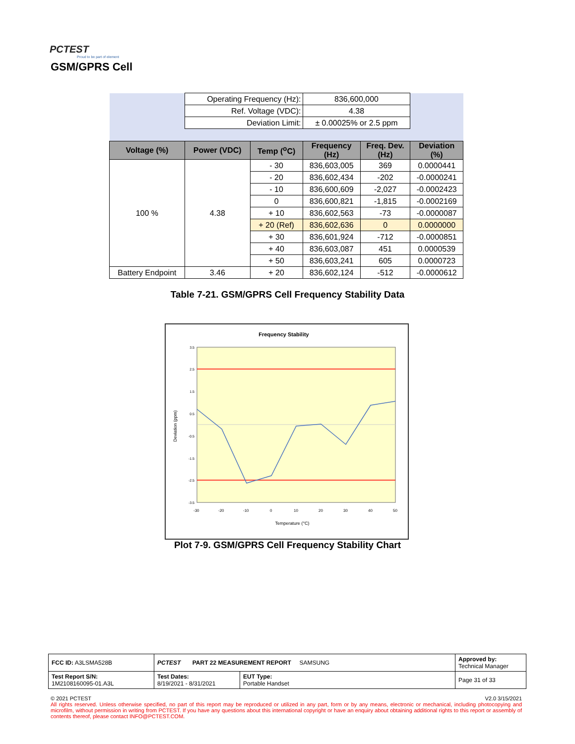PCTEST
Proud to be part of element
GSM/GPRS Cell
| | Operating Frequency (Hz): | | 836,600,000 | | |
| | Ref. Voltage (VDC): | | 4.38 | | |
| | Deviation Limit: | | ± 0.00025% or 2.5 ppm | | |
| Voltage (%) | Power (VDC) | Temp (<sup>o</sup>C) | Frequency (Hz) | Freq. Dev. (Hz) | Deviation (%) |
| 100 % | 4.38 | - 30 | 836,603,005 | 369 | 0.0000441 |
| | | - 20 | 836,602,434 | -202 | -0.0000241 |
| | | - 10 | 836,600,609 | -2,027 | -0.0002423 |
| | | 0 | 836,600,821 | -1,815 | -0.0002169 |
| | | + 10 | 836,602,563 | -73 | -0.0000087 |
| | | + 20 (Ref) | 836,602,636 | 0 | 0.0000000 |
| | | + 30 | 836,601,924 | -712 | -0.0000851 |
| | | + 40 | 836,603,087 | 451 | 0.0000539 |
| | | + 50 | 836,603,241 | 605 | 0.0000723 |
| Battery Endpoint | 3.46 | + 20 | 836,602,124 | -512 | -0.0000612 |
Table 7-21. GSM/GPRS Cell Frequency Stability Data
Frequency Stability
3.5
2.5
1.5
0.5
-0.5
-1.5
-2.5
-3.5
-30
-20
-10
0
10
20
30
40
50
Temperature (°C)
Deviation (ppm)
Plot 7-9. GSM/GPRS Cell Frequency Stability Chart
| FCC ID: A3LSMA528B | PCTEST PART 22 MEASUREMENT REPORT SAMSUNG | | Approved by: Technical Manager |
| Test Report S/N: 1M2108160095-01.A3L | Test Dates: 8/19/2021 - 8/31/2021 | EUT Type: Portable Handset | Page 31 of 33 |
© 2021 PCTEST V2.0 3/15/2021
All rights reserved. Unless otherwise specified, no part of this report may be reproduced or utilized in any part, form or by any means, electronic or mechanical, including photocopying and microfilm, without permission in writing from PCTEST. If you have any questions about this international copyright or have an enquiry about obtaining additional rights to this report or assembly of contents thereof, please contact INFO@PCTEST.COM.